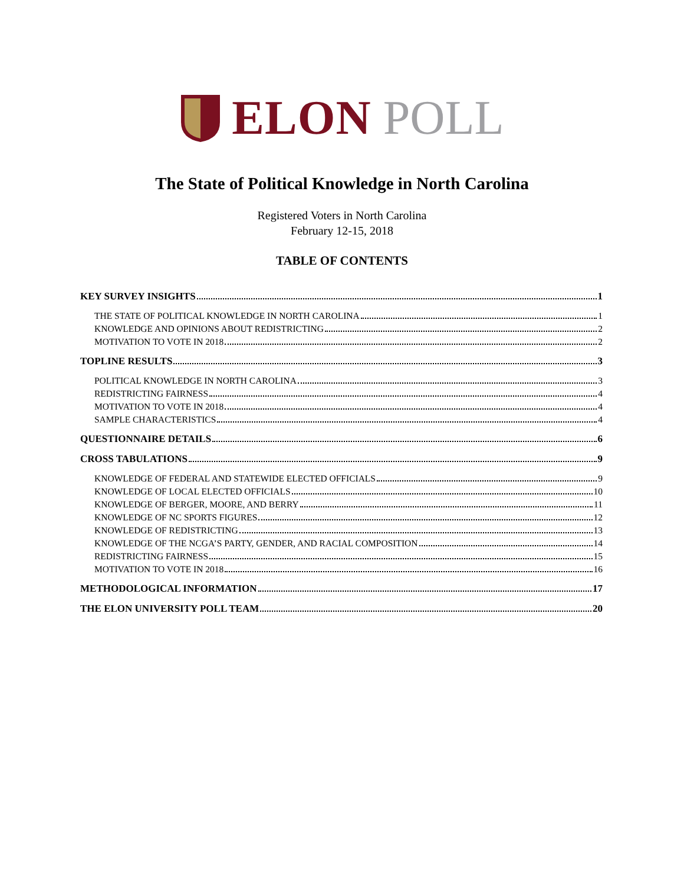ELON POLL
The State of Political Knowledge in North Carolina
Registered Voters in North Carolina
February 12-15, 2018
TABLE OF CONTENTS
KEY SURVEY INSIGHTS 1
THE STATE OF POLITICAL KNOWLEDGE IN NORTH CAROLINA 1
KNOWLEDGE AND OPINIONS ABOUT REDISTRICTING 2
MOTIVATION TO VOTE IN 2018 2
TOPLINE RESULTS 3
POLITICAL KNOWLEDGE IN NORTH CAROLINA 3
REDISTRICTING FAIRNESS 4
MOTIVATION TO VOTE IN 2018 4
SAMPLE CHARACTERISTICS 4
QUESTIONNAIRE DETAILS 6
CROSS TABULATIONS 9
KNOWLEDGE OF FEDERAL AND STATEWIDE ELECTED OFFICIALS 9
KNOWLEDGE OF LOCAL ELECTED OFFICIALS 10
KNOWLEDGE OF BERGER, MOORE, AND BERRY 11
KNOWLEDGE OF NC SPORTS FIGURES 12
KNOWLEDGE OF REDISTRICTING 13
KNOWLEDGE OF THE NCGA’S PARTY, GENDER, AND RACIAL COMPOSITION 14
REDISTRICTING FAIRNESS 15
MOTIVATION TO VOTE IN 2018 16
METHODOLOGICAL INFORMATION 17
THE ELON UNIVERSITY POLL TEAM 20